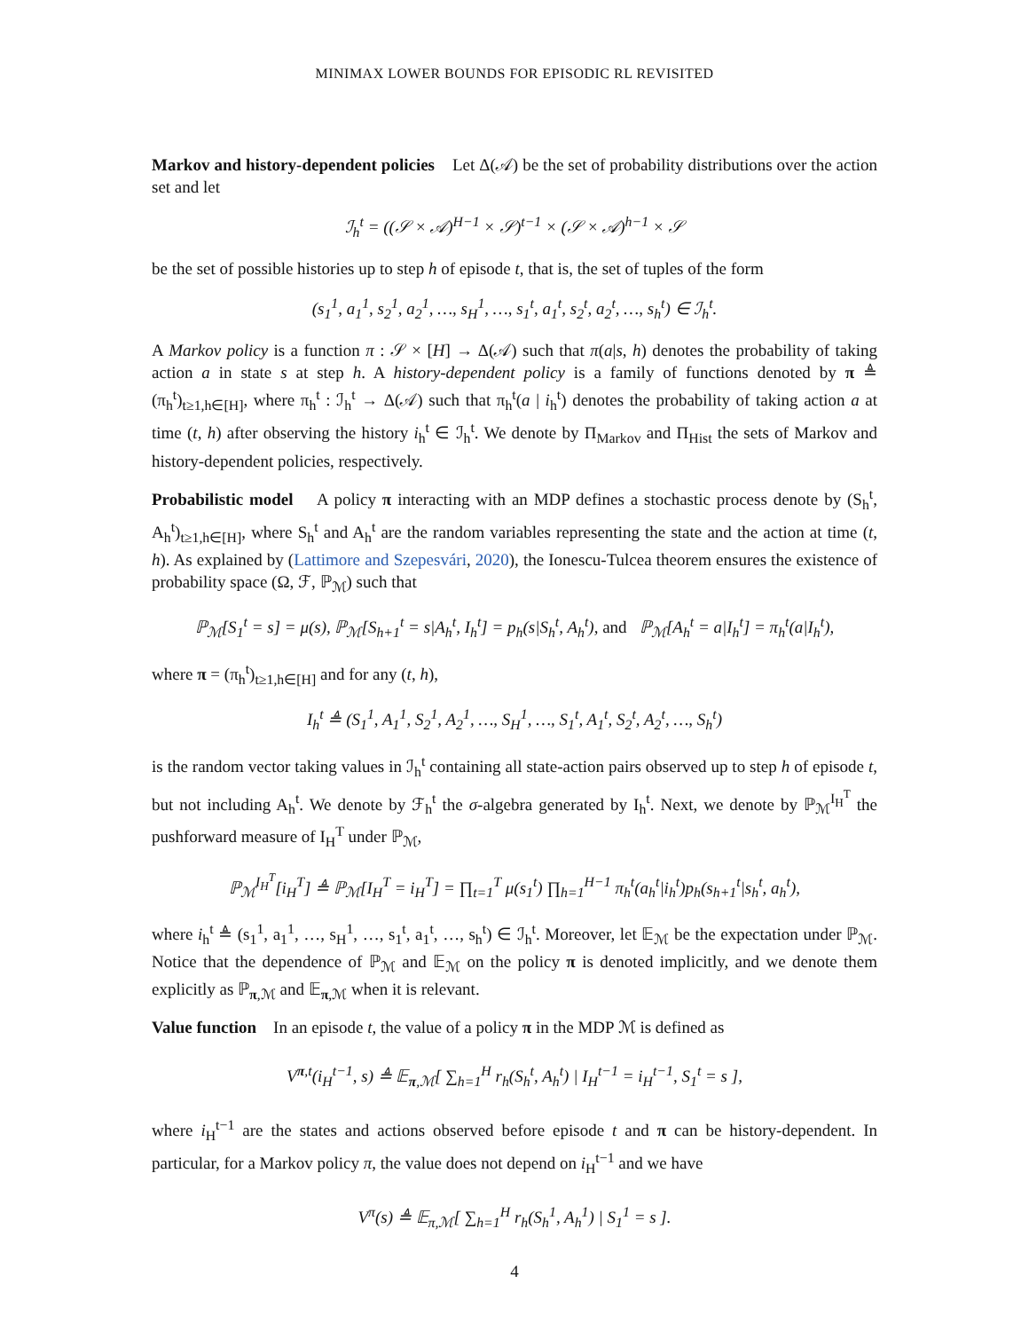MINIMAX LOWER BOUNDS FOR EPISODIC RL REVISITED
Markov and history-dependent policies Let Δ(𝒜) be the set of probability distributions over the action set and let
ℐ<sub>h</sub><sup>t</sup> = ((𝒮 × 𝒜)<sup>H−1</sup> × 𝒮)<sup>t−1</sup> × (𝒮 × 𝒜)<sup>h−1</sup> × 𝒮
be the set of possible histories up to step h of episode t, that is, the set of tuples of the form
(s<sub>1</sub><sup>1</sup>, a<sub>1</sub><sup>1</sup>, s<sub>2</sub><sup>1</sup>, a<sub>2</sub><sup>1</sup>, …, s<sub>H</sub><sup>1</sup>, …, s<sub>1</sub><sup>t</sup>, a<sub>1</sub><sup>t</sup>, s<sub>2</sub><sup>t</sup>, a<sub>2</sub><sup>t</sup>, …, s<sub>h</sub><sup>t</sup>) ∈ ℐ<sub>h</sub><sup>t</sup>.
A Markov policy is a function π : 𝒮 × [H] → Δ(𝒜) such that π(a|s, h) denotes the probability of taking action a in state s at step h. A history-dependent policy is a family of functions denoted by π ≜ (π<sub>h</sub><sup>t</sup>)<sub>t≥1,h∈[H]</sub>, where π<sub>h</sub><sup>t</sup> : ℐ<sub>h</sub><sup>t</sup> → Δ(𝒜) such that π<sub>h</sub><sup>t</sup>(a | i<sub>h</sub><sup>t</sup>) denotes the probability of taking action a at time (t, h) after observing the history i<sub>h</sub><sup>t</sup> ∈ ℐ<sub>h</sub><sup>t</sup>. We denote by Π<sub>Markov</sub> and Π<sub>Hist</sub> the sets of Markov and history-dependent policies, respectively.
Probabilistic model A policy π interacting with an MDP defines a stochastic process denote by (S<sub>h</sub><sup>t</sup>, A<sub>h</sub><sup>t</sup>)<sub>t≥1,h∈[H]</sub>, where S<sub>h</sub><sup>t</sup> and A<sub>h</sub><sup>t</sup> are the random variables representing the state and the action at time (t, h). As explained by (Lattimore and Szepesvári, 2020), the Ionescu-Tulcea theorem ensures the existence of probability space (Ω, ℱ, ℙ<sub>ℳ</sub>) such that
ℙ<sub>ℳ</sub>[S<sub>1</sub><sup>t</sup> = s] = μ(s), ℙ<sub>ℳ</sub>[S<sub>h+1</sub><sup>t</sup> = s|A<sub>h</sub><sup>t</sup>, I<sub>h</sub><sup>t</sup>] = p<sub>h</sub>(s|S<sub>h</sub><sup>t</sup>, A<sub>h</sub><sup>t</sup>), and ℙ<sub>ℳ</sub>[A<sub>h</sub><sup>t</sup> = a|I<sub>h</sub><sup>t</sup>] = π<sub>h</sub><sup>t</sup>(a|I<sub>h</sub><sup>t</sup>),
where π = (π<sub>h</sub><sup>t</sup>)<sub>t≥1,h∈[H]</sub> and for any (t, h),
I<sub>h</sub><sup>t</sup> ≜ (S<sub>1</sub><sup>1</sup>, A<sub>1</sub><sup>1</sup>, S<sub>2</sub><sup>1</sup>, A<sub>2</sub><sup>1</sup>, …, S<sub>H</sub><sup>1</sup>, …, S<sub>1</sub><sup>t</sup>, A<sub>1</sub><sup>t</sup>, S<sub>2</sub><sup>t</sup>, A<sub>2</sub><sup>t</sup>, …, S<sub>h</sub><sup>t</sup>)
is the random vector taking values in ℐ<sub>h</sub><sup>t</sup> containing all state-action pairs observed up to step h of episode t, but not including A<sub>h</sub><sup>t</sup>. We denote by ℱ<sub>h</sub><sup>t</sup> the σ-algebra generated by I<sub>h</sub><sup>t</sup>. Next, we denote by ℙ<sub>ℳ</sub><sup>I<sub>H</sub><sup>T</sup></sup> the pushforward measure of I<sub>H</sub><sup>T</sup> under ℙ<sub>ℳ</sub>,
ℙ<sub>ℳ</sub><sup>I<sub>H</sub><sup>T</sup></sup>[i<sub>H</sub><sup>T</sup>] ≜ ℙ<sub>ℳ</sub>[I<sub>H</sub><sup>T</sup> = i<sub>H</sub><sup>T</sup>] = ∏<sub>t=1</sub><sup>T</sup> μ(s<sub>1</sub><sup>t</sup>) ∏<sub>h=1</sub><sup>H−1</sup> π<sub>h</sub><sup>t</sup>(a<sub>h</sub><sup>t</sup>|i<sub>h</sub><sup>t</sup>)p<sub>h</sub>(s<sub>h+1</sub><sup>t</sup>|s<sub>h</sub><sup>t</sup>, a<sub>h</sub><sup>t</sup>),
where i<sub>h</sub><sup>t</sup> ≜ (s<sub>1</sub><sup>1</sup>, a<sub>1</sub><sup>1</sup>, …, s<sub>H</sub><sup>1</sup>, …, s<sub>1</sub><sup>t</sup>, a<sub>1</sub><sup>t</sup>, …, s<sub>h</sub><sup>t</sup>) ∈ ℐ<sub>h</sub><sup>t</sup>. Moreover, let 𝔼<sub>ℳ</sub> be the expectation under ℙ<sub>ℳ</sub>. Notice that the dependence of ℙ<sub>ℳ</sub> and 𝔼<sub>ℳ</sub> on the policy π is denoted implicitly, and we denote them explicitly as ℙ<sub>π,ℳ</sub> and 𝔼<sub>π,ℳ</sub> when it is relevant.
Value function In an episode t, the value of a policy π in the MDP ℳ is defined as
V<sup>π,t</sup>(i<sub>H</sub><sup>t−1</sup>, s) ≜ 𝔼<sub>π,ℳ</sub>[ ∑<sub>h=1</sub><sup>H</sup> r<sub>h</sub>(S<sub>h</sub><sup>t</sup>, A<sub>h</sub><sup>t</sup>) | I<sub>H</sub><sup>t−1</sup> = i<sub>H</sub><sup>t−1</sup>, S<sub>1</sub><sup>t</sup> = s ],
where i<sub>H</sub><sup>t−1</sup> are the states and actions observed before episode t and π can be history-dependent. In particular, for a Markov policy π, the value does not depend on i<sub>H</sub><sup>t−1</sup> and we have
V<sup>π</sup>(s) ≜ 𝔼<sub>π,ℳ</sub>[ ∑<sub>h=1</sub><sup>H</sup> r<sub>h</sub>(S<sub>h</sub><sup>1</sup>, A<sub>h</sub><sup>1</sup>) | S<sub>1</sub><sup>1</sup> = s ].
4